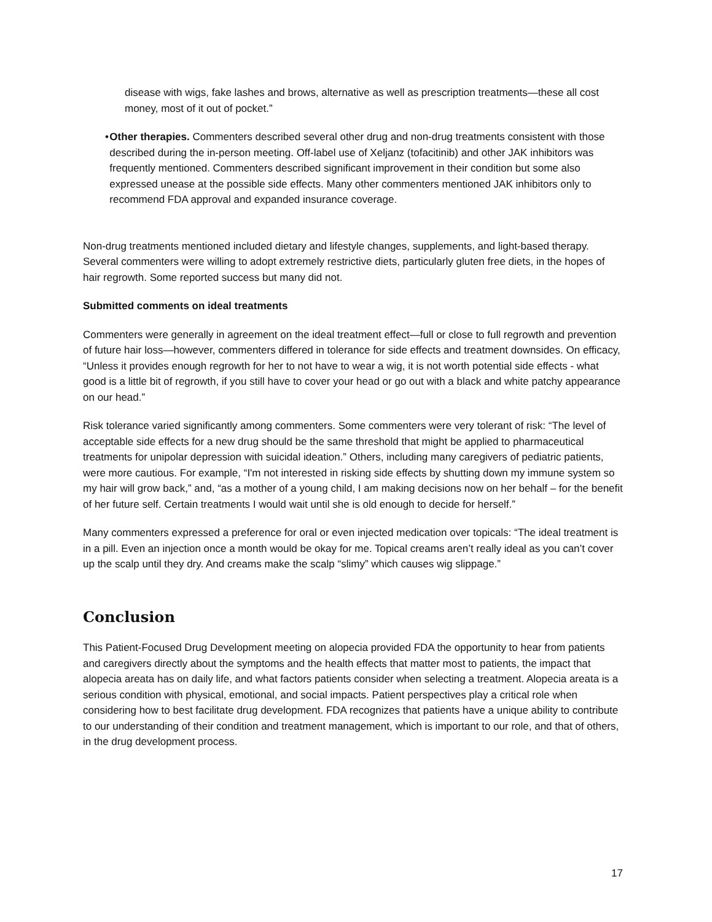disease with wigs, fake lashes and brows, alternative as well as prescription treatments—these all cost money, most of it out of pocket.”
• Other therapies. Commenters described several other drug and non-drug treatments consistent with those described during the in-person meeting. Off-label use of Xeljanz (tofacitinib) and other JAK inhibitors was frequently mentioned. Commenters described significant improvement in their condition but some also expressed unease at the possible side effects. Many other commenters mentioned JAK inhibitors only to recommend FDA approval and expanded insurance coverage.
Non-drug treatments mentioned included dietary and lifestyle changes, supplements, and light-based therapy. Several commenters were willing to adopt extremely restrictive diets, particularly gluten free diets, in the hopes of hair regrowth. Some reported success but many did not.
Submitted comments on ideal treatments
Commenters were generally in agreement on the ideal treatment effect—full or close to full regrowth and prevention of future hair loss—however, commenters differed in tolerance for side effects and treatment downsides. On efficacy, “Unless it provides enough regrowth for her to not have to wear a wig, it is not worth potential side effects - what good is a little bit of regrowth, if you still have to cover your head or go out with a black and white patchy appearance on our head.”
Risk tolerance varied significantly among commenters. Some commenters were very tolerant of risk: “The level of acceptable side effects for a new drug should be the same threshold that might be applied to pharmaceutical treatments for unipolar depression with suicidal ideation.” Others, including many caregivers of pediatric patients, were more cautious. For example, “I'm not interested in risking side effects by shutting down my immune system so my hair will grow back,” and, “as a mother of a young child, I am making decisions now on her behalf – for the benefit of her future self. Certain treatments I would wait until she is old enough to decide for herself.”
Many commenters expressed a preference for oral or even injected medication over topicals: “The ideal treatment is in a pill. Even an injection once a month would be okay for me. Topical creams aren’t really ideal as you can’t cover up the scalp until they dry. And creams make the scalp “slimy” which causes wig slippage.”
Conclusion
This Patient-Focused Drug Development meeting on alopecia provided FDA the opportunity to hear from patients and caregivers directly about the symptoms and the health effects that matter most to patients, the impact that alopecia areata has on daily life, and what factors patients consider when selecting a treatment. Alopecia areata is a serious condition with physical, emotional, and social impacts. Patient perspectives play a critical role when considering how to best facilitate drug development. FDA recognizes that patients have a unique ability to contribute to our understanding of their condition and treatment management, which is important to our role, and that of others, in the drug development process.
17